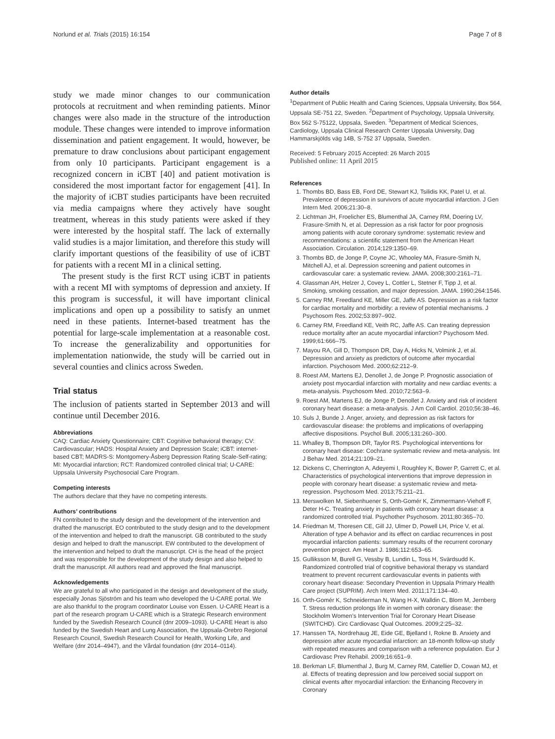Norlund et al. Trials (2015) 16:154 Page 7 of 8
study we made minor changes to our communication protocols at recruitment and when reminding patients. Minor changes were also made in the structure of the introduction module. These changes were intended to improve information dissemination and patient engagement. It would, however, be premature to draw conclusions about participant engagement from only 10 participants. Participant engagement is a recognized concern in iCBT [40] and patient motivation is considered the most important factor for engagement [41]. In the majority of iCBT studies participants have been recruited via media campaigns where they actively have sought treatment, whereas in this study patients were asked if they were interested by the hospital staff. The lack of externally valid studies is a major limitation, and therefore this study will clarify important questions of the feasibility of use of iCBT for patients with a recent MI in a clinical setting.
The present study is the first RCT using iCBT in patients with a recent MI with symptoms of depression and anxiety. If this program is successful, it will have important clinical implications and open up a possibility to satisfy an unmet need in these patients. Internet-based treatment has the potential for large-scale implementation at a reasonable cost. To increase the generalizability and opportunities for implementation nationwide, the study will be carried out in several counties and clinics across Sweden.
Trial status
The inclusion of patients started in September 2013 and will continue until December 2016.
Abbreviations
CAQ: Cardiac Anxiety Questionnaire; CBT: Cognitive behavioral therapy; CV: Cardiovascular; HADS: Hospital Anxiety and Depression Scale; iCBT: internet-based CBT; MADRS-S: Montgomery-Åsberg Depression Rating Scale-Self-rating; MI: Myocardial infarction; RCT: Randomized controlled clinical trial; U-CARE: Uppsala University Psychosocial Care Program.
Competing interests
The authors declare that they have no competing interests.
Authors’ contributions
FN contributed to the study design and the development of the intervention and drafted the manuscript. EO contributed to the study design and to the development of the intervention and helped to draft the manuscript. GB contributed to the study design and helped to draft the manuscript. EW contributed to the development of the intervention and helped to draft the manuscript. CH is the head of the project and was responsible for the development of the study design and also helped to draft the manuscript. All authors read and approved the final manuscript.
Acknowledgements
We are grateful to all who participated in the design and development of the study, especially Jonas Sjöström and his team who developed the U-CARE portal. We are also thankful to the program coordinator Louise von Essen. U-CARE Heart is a part of the research program U-CARE which is a Strategic Research environment funded by the Swedish Research Council (dnr 2009–1093). U-CARE Heart is also funded by the Swedish Heart and Lung Association, the Uppsala-Örebro Regional Research Council, Swedish Research Council for Health, Working Life, and Welfare (dnr 2014–4947), and the Vårdal foundation (dnr 2014–0114).
Author details
<sup>1</sup> Department of Public Health and Caring Sciences, Uppsala University, Box 564, Uppsala SE-751 22, Sweden. <sup>2</sup>Department of Psychology, Uppsala University, Box 562 S-75122, Uppsala, Sweden. <sup>3</sup>Department of Medical Sciences, Cardiology, Uppsala Clinical Research Center Uppsala University, Dag Hammarskjölds väg 14B, S-752 37 Uppsala, Sweden.
Received: 5 February 2015 Accepted: 26 March 2015
Published online: 11 April 2015
References
1. Thombs BD, Bass EB, Ford DE, Stewart KJ, Tsilidis KK, Patel U, et al. Prevalence of depression in survivors of acute myocardial infarction. J Gen Intern Med. 2006;21:30–8.
2. Lichtman JH, Froelicher ES, Blumenthal JA, Carney RM, Doering LV, Frasure-Smith N, et al. Depression as a risk factor for poor prognosis among patients with acute coronary syndrome: systematic review and recommendations: a scientific statement from the American Heart Association. Circulation. 2014;129:1350–69.
3. Thombs BD, de Jonge P, Coyne JC, Whooley MA, Frasure-Smith N, Mitchell AJ, et al. Depression screening and patient outcomes in cardiovascular care: a systematic review. JAMA. 2008;300:2161–71.
4. Glassman AH, Helzer J, Covey L, Cottler L, Stetner F, Tipp J, et al. Smoking, smoking cessation, and major depression. JAMA. 1990;264:1546.
5. Carney RM, Freedland KE, Miller GE, Jaffe AS. Depression as a risk factor for cardiac mortality and morbidity: a review of potential mechanisms. J Psychosom Res. 2002;53:897–902.
6. Carney RM, Freedland KE, Veith RC, Jaffe AS. Can treating depression reduce mortality after an acute myocardial infarction? Psychosom Med. 1999;61:666–75.
7. Mayou RA, Gill D, Thompson DR, Day A, Hicks N, Volmink J, et al. Depression and anxiety as predictors of outcome after myocardial infarction. Psychosom Med. 2000;62:212–9.
8. Roest AM, Martens EJ, Denollet J, de Jonge P. Prognostic association of anxiety post myocardial infarction with mortality and new cardiac events: a meta-analysis. Psychosom Med. 2010;72:563–9.
9. Roest AM, Martens EJ, de Jonge P, Denollet J. Anxiety and risk of incident coronary heart disease: a meta-analysis. J Am Coll Cardiol. 2010;56:38–46.
10. Suls J, Bunde J. Anger, anxiety, and depression as risk factors for cardiovascular disease: the problems and implications of overlapping affective dispositions. Psychol Bull. 2005;131:260–300.
11. Whalley B, Thompson DR, Taylor RS. Psychological interventions for coronary heart disease: Cochrane systematic review and meta-analysis. Int J Behav Med. 2014;21:109–21.
12. Dickens C, Cherrington A, Adeyemi I, Roughley K, Bower P, Garrett C, et al. Characteristics of psychological interventions that improve depression in people with coronary heart disease: a systematic review and meta-regression. Psychosom Med. 2013;75:211–21.
13. Merswolken M, Siebenhuener S, Orth-Gomér K, Zimmermann-Viehoff F, Deter H-C. Treating anxiety in patients with coronary heart disease: a randomized controlled trial. Psychother Psychosom. 2011;80:365–70.
14. Friedman M, Thoresen CE, Gill JJ, Ulmer D, Powell LH, Price V, et al. Alteration of type A behavior and its effect on cardiac recurrences in post myocardial infarction patients: summary results of the recurrent coronary prevention project. Am Heart J. 1986;112:653–65.
15. Gulliksson M, Burell G, Vessby B, Lundin L, Toss H, Svärdsudd K. Randomized controlled trial of cognitive behavioral therapy vs standard treatment to prevent recurrent cardiovascular events in patients with coronary heart disease: Secondary Prevention in Uppsala Primary Health Care project (SUPRIM). Arch Intern Med. 2011;171:134–40.
16. Orth-Gomér K, Schneiderman N, Wang H-X, Walldin C, Blom M, Jernberg T. Stress reduction prolongs life in women with coronary disease: the Stockholm Women’s Intervention Trial for Coronary Heart Disease (SWITCHD). Circ Cardiovasc Qual Outcomes. 2009;2:25–32.
17. Hanssen TA, Nordrehaug JE, Eide GE, Bjelland I, Rokne B. Anxiety and depression after acute myocardial infarction: an 18-month follow-up study with repeated measures and comparison with a reference population. Eur J Cardiovasc Prev Rehabil. 2009;16:651–9.
18. Berkman LF, Blumenthal J, Burg M, Carney RM, Catellier D, Cowan MJ, et al. Effects of treating depression and low perceived social support on clinical events after myocardial infarction: the Enhancing Recovery in Coronary